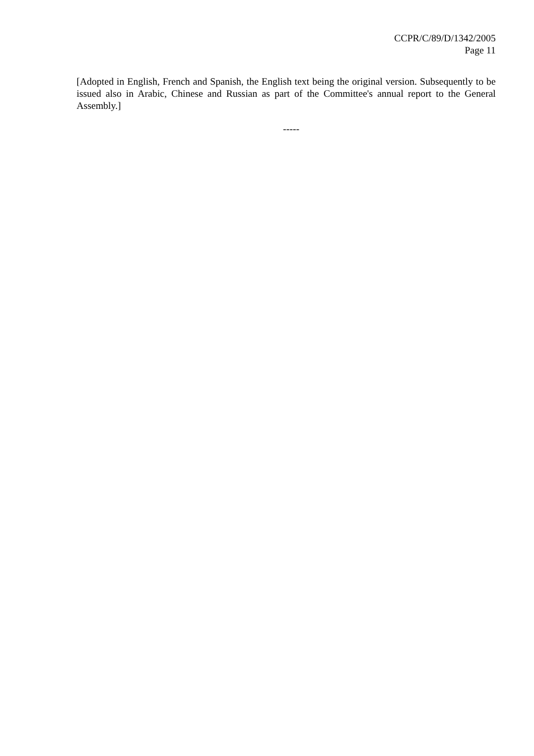CCPR/C/89/D/1342/2005
Page 11
[Adopted in English, French and Spanish, the English text being the original version. Subsequently to be issued also in Arabic, Chinese and Russian as part of the Committee's annual report to the General Assembly.]
-----